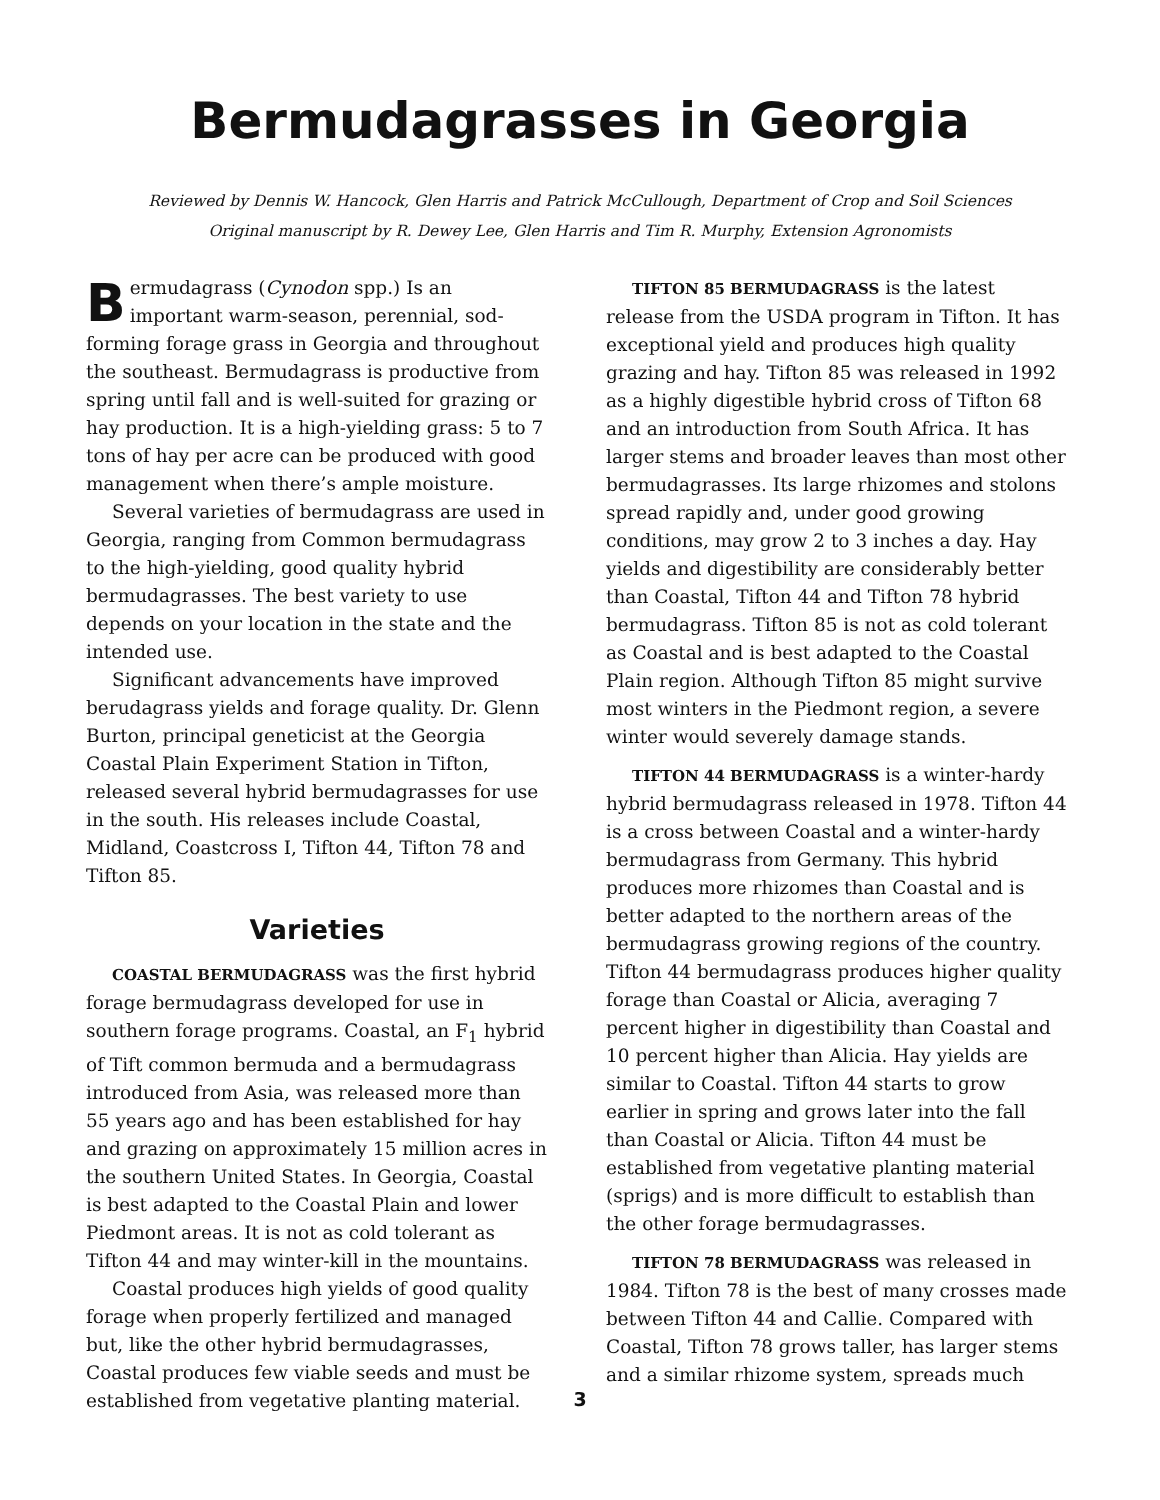Bermudagrasses in Georgia
Reviewed by Dennis W. Hancock, Glen Harris and Patrick McCullough, Department of Crop and Soil Sciences
Original manuscript by R. Dewey Lee, Glen Harris and Tim R. Murphy, Extension Agronomists
Bermudagrass (Cynodon spp.) Is an important warm-season, perennial, sod-forming forage grass in Georgia and throughout the southeast. Bermudagrass is productive from spring until fall and is well-suited for grazing or hay production. It is a high-yielding grass: 5 to 7 tons of hay per acre can be produced with good management when there’s ample moisture.
Several varieties of bermudagrass are used in Georgia, ranging from Common bermudagrass to the high-yielding, good quality hybrid bermudagrasses. The best variety to use depends on your location in the state and the intended use.
Significant advancements have improved berudagrass yields and forage quality. Dr. Glenn Burton, principal geneticist at the Georgia Coastal Plain Experiment Station in Tifton, released several hybrid bermudagrasses for use in the south. His releases include Coastal, Midland, Coastcross I, Tifton 44, Tifton 78 and Tifton 85.
Varieties
COASTAL BERMUDAGRASS was the first hybrid forage bermudagrass developed for use in southern forage programs. Coastal, an F<sub>1</sub> hybrid of Tift common bermuda and a bermudagrass introduced from Asia, was released more than 55 years ago and has been established for hay and grazing on approximately 15 million acres in the southern United States. In Georgia, Coastal is best adapted to the Coastal Plain and lower Piedmont areas. It is not as cold tolerant as Tifton 44 and may winter-kill in the mountains.
Coastal produces high yields of good quality forage when properly fertilized and managed but, like the other hybrid bermudagrasses, Coastal produces few viable seeds and must be established from vegetative planting material.
TIFTON 85 BERMUDAGRASS is the latest release from the USDA program in Tifton. It has exceptional yield and produces high quality grazing and hay. Tifton 85 was released in 1992 as a highly digestible hybrid cross of Tifton 68 and an introduction from South Africa. It has larger stems and broader leaves than most other bermudagrasses. Its large rhizomes and stolons spread rapidly and, under good growing conditions, may grow 2 to 3 inches a day. Hay yields and digestibility are considerably better than Coastal, Tifton 44 and Tifton 78 hybrid bermudagrass. Tifton 85 is not as cold tolerant as Coastal and is best adapted to the Coastal Plain region. Although Tifton 85 might survive most winters in the Piedmont region, a severe winter would severely damage stands.
TIFTON 44 BERMUDAGRASS is a winter-hardy hybrid bermudagrass released in 1978. Tifton 44 is a cross between Coastal and a winter-hardy bermudagrass from Germany. This hybrid produces more rhizomes than Coastal and is better adapted to the northern areas of the bermudagrass growing regions of the country. Tifton 44 bermudagrass produces higher quality forage than Coastal or Alicia, averaging 7 percent higher in digestibility than Coastal and 10 percent higher than Alicia. Hay yields are similar to Coastal. Tifton 44 starts to grow earlier in spring and grows later into the fall than Coastal or Alicia. Tifton 44 must be established from vegetative planting material (sprigs) and is more difficult to establish than the other forage bermudagrasses.
TIFTON 78 BERMUDAGRASS was released in 1984. Tifton 78 is the best of many crosses made between Tifton 44 and Callie. Compared with Coastal, Tifton 78 grows taller, has larger stems and a similar rhizome system, spreads much
3